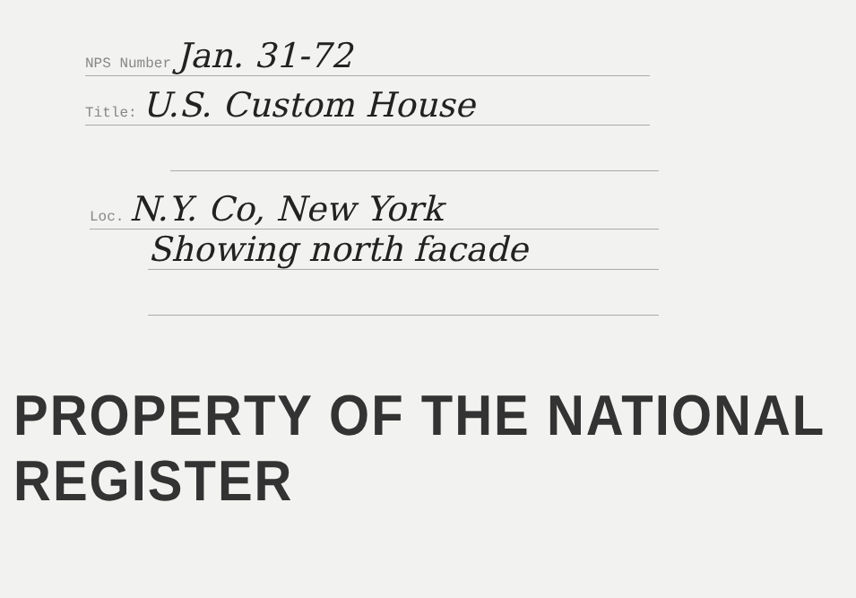NPS Number Jan. 31-72
Title: U.S. Custom House
Loc. N.Y. Co, New York
Showing north facade
PROPERTY OF THE NATIONAL REGISTER